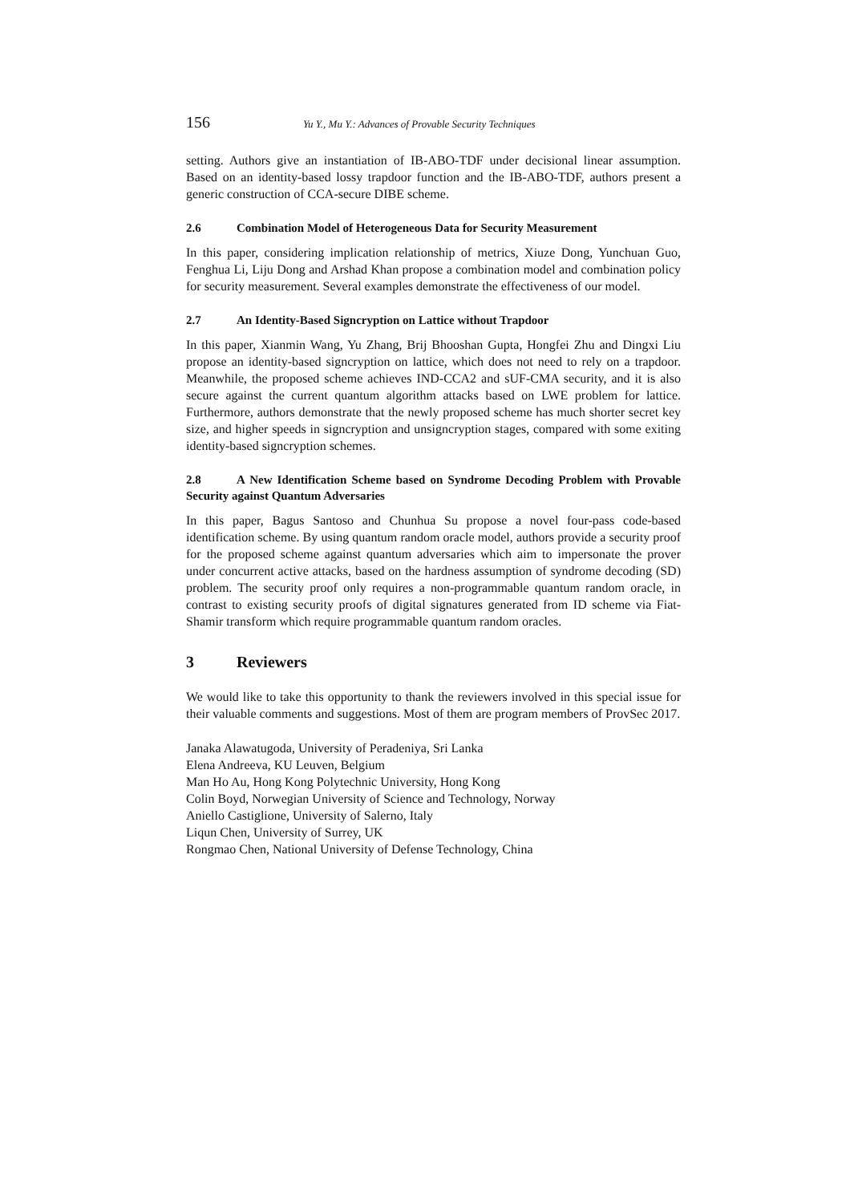156 Yu Y., Mu Y.: Advances of Provable Security Techniques
setting. Authors give an instantiation of IB-ABO-TDF under decisional linear assumption. Based on an identity-based lossy trapdoor function and the IB-ABO-TDF, authors present a generic construction of CCA-secure DIBE scheme.
2.6 Combination Model of Heterogeneous Data for Security Measurement
In this paper, considering implication relationship of metrics, Xiuze Dong, Yunchuan Guo, Fenghua Li, Liju Dong and Arshad Khan propose a combination model and combination policy for security measurement. Several examples demonstrate the effectiveness of our model.
2.7 An Identity-Based Signcryption on Lattice without Trapdoor
In this paper, Xianmin Wang, Yu Zhang, Brij Bhooshan Gupta, Hongfei Zhu and Dingxi Liu propose an identity-based signcryption on lattice, which does not need to rely on a trapdoor. Meanwhile, the proposed scheme achieves IND-CCA2 and sUF-CMA security, and it is also secure against the current quantum algorithm attacks based on LWE problem for lattice. Furthermore, authors demonstrate that the newly proposed scheme has much shorter secret key size, and higher speeds in signcryption and unsigncryption stages, compared with some exiting identity-based signcryption schemes.
2.8 A New Identification Scheme based on Syndrome Decoding Problem with Provable Security against Quantum Adversaries
In this paper, Bagus Santoso and Chunhua Su propose a novel four-pass code-based identification scheme. By using quantum random oracle model, authors provide a security proof for the proposed scheme against quantum adversaries which aim to impersonate the prover under concurrent active attacks, based on the hardness assumption of syndrome decoding (SD) problem. The security proof only requires a non-programmable quantum random oracle, in contrast to existing security proofs of digital signatures generated from ID scheme via Fiat-Shamir transform which require programmable quantum random oracles.
3 Reviewers
We would like to take this opportunity to thank the reviewers involved in this special issue for their valuable comments and suggestions. Most of them are program members of ProvSec 2017.
Janaka Alawatugoda, University of Peradeniya, Sri Lanka
Elena Andreeva, KU Leuven, Belgium
Man Ho Au, Hong Kong Polytechnic University, Hong Kong
Colin Boyd, Norwegian University of Science and Technology, Norway
Aniello Castiglione, University of Salerno, Italy
Liqun Chen, University of Surrey, UK
Rongmao Chen, National University of Defense Technology, China